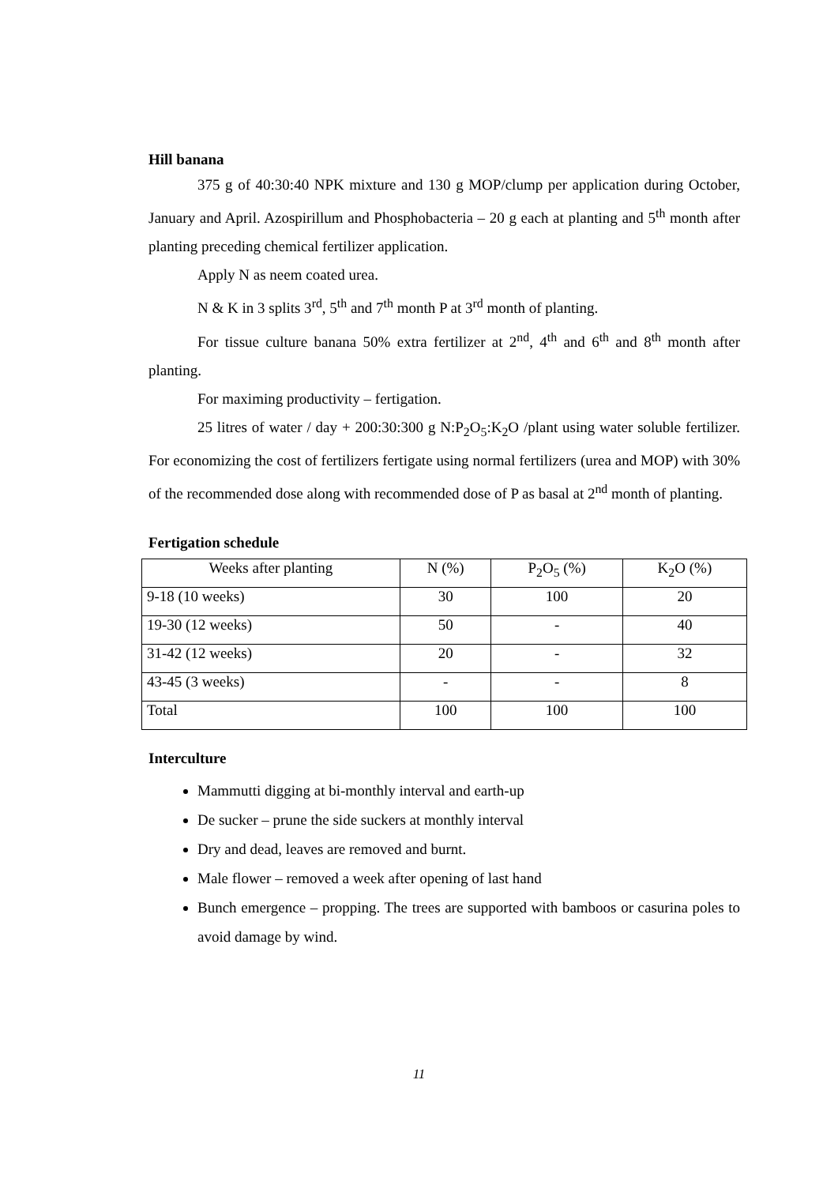Hill banana
375 g of 40:30:40 NPK mixture and 130 g MOP/clump per application during October, January and April. Azospirillum and Phosphobacteria – 20 g each at planting and 5<sup>th</sup> month after planting preceding chemical fertilizer application.
Apply N as neem coated urea.
N & K in 3 splits 3<sup>rd</sup>, 5<sup>th</sup> and 7<sup>th</sup> month P at 3<sup>rd</sup> month of planting.
For tissue culture banana 50% extra fertilizer at 2<sup>nd</sup>, 4<sup>th</sup> and 6<sup>th</sup> and 8<sup>th</sup> month after planting.
For maximing productivity – fertigation.
25 litres of water / day + 200:30:300 g N:P<sub>2</sub>O<sub>5</sub>:K<sub>2</sub>O /plant using water soluble fertilizer. For economizing the cost of fertilizers fertigate using normal fertilizers (urea and MOP) with 30% of the recommended dose along with recommended dose of P as basal at 2<sup>nd</sup> month of planting.
Fertigation schedule
| Weeks after planting | N (%) | P<sub>2</sub>O<sub>5</sub> (%) | K<sub>2</sub>O (%) |
| 9-18 (10 weeks) | 30 | 100 | 20 |
| 19-30 (12 weeks) | 50 | - | 40 |
| 31-42 (12 weeks) | 20 | - | 32 |
| 43-45 (3 weeks) | - | - | 8 |
| Total | 100 | 100 | 100 |
Interculture
Mammutti digging at bi-monthly interval and earth-up
De sucker – prune the side suckers at monthly interval
Dry and dead, leaves are removed and burnt.
Male flower – removed a week after opening of last hand
Bunch emergence – propping. The trees are supported with bamboos or casurina poles to avoid damage by wind.
11